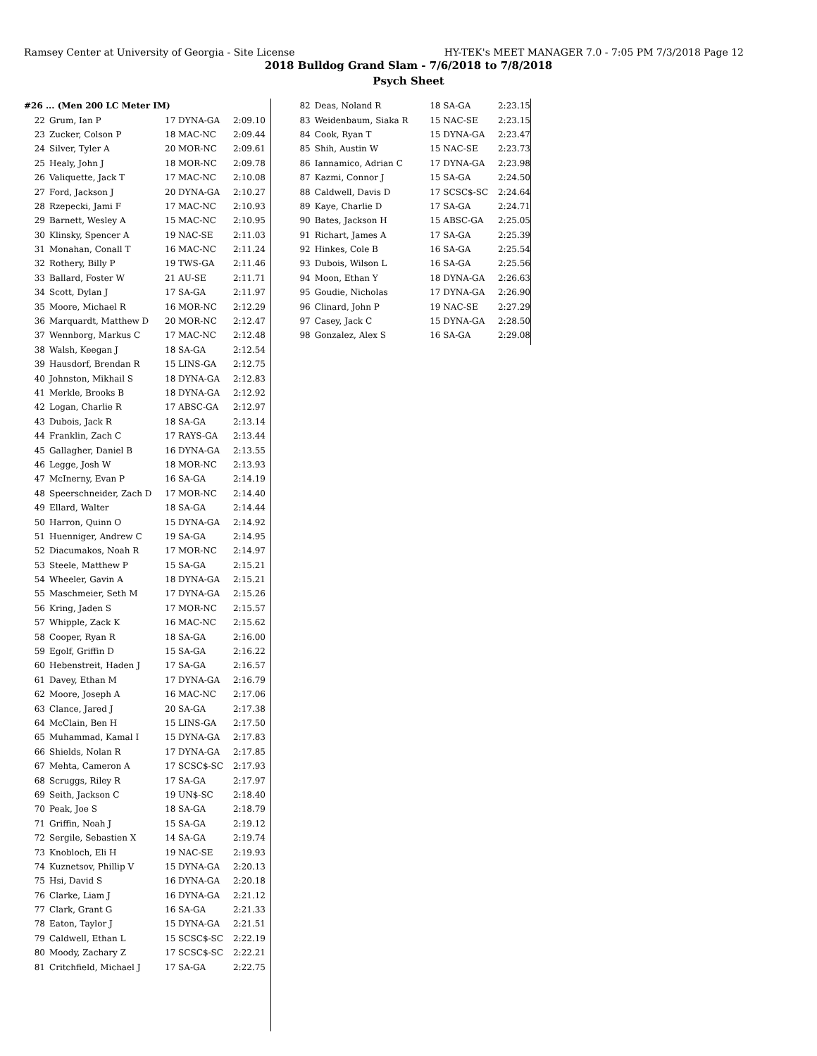Ramsey Center at University of Georgia - Site License HY-TEK's MEET MANAGER 7.0 - 7:05 PM 7/3/2018 Page 12
2018 Bulldog Grand Slam - 7/6/2018 to 7/8/2018
Psych Sheet
| #26 ... (Men 200 LC Meter IM) | | | |
| 22 | Grum, Ian P | 17 DYNA-GA | 2:09.10 |
| 23 | Zucker, Colson P | 18 MAC-NC | 2:09.44 |
| 24 | Silver, Tyler A | 20 MOR-NC | 2:09.61 |
| 25 | Healy, John J | 18 MOR-NC | 2:09.78 |
| 26 | Valiquette, Jack T | 17 MAC-NC | 2:10.08 |
| 27 | Ford, Jackson J | 20 DYNA-GA | 2:10.27 |
| 28 | Rzepecki, Jami F | 17 MAC-NC | 2:10.93 |
| 29 | Barnett, Wesley A | 15 MAC-NC | 2:10.95 |
| 30 | Klinsky, Spencer A | 19 NAC-SE | 2:11.03 |
| 31 | Monahan, Conall T | 16 MAC-NC | 2:11.24 |
| 32 | Rothery, Billy P | 19 TWS-GA | 2:11.46 |
| 33 | Ballard, Foster W | 21 AU-SE | 2:11.71 |
| 34 | Scott, Dylan J | 17 SA-GA | 2:11.97 |
| 35 | Moore, Michael R | 16 MOR-NC | 2:12.29 |
| 36 | Marquardt, Matthew D | 20 MOR-NC | 2:12.47 |
| 37 | Wennborg, Markus C | 17 MAC-NC | 2:12.48 |
| 38 | Walsh, Keegan J | 18 SA-GA | 2:12.54 |
| 39 | Hausdorf, Brendan R | 15 LINS-GA | 2:12.75 |
| 40 | Johnston, Mikhail S | 18 DYNA-GA | 2:12.83 |
| 41 | Merkle, Brooks B | 18 DYNA-GA | 2:12.92 |
| 42 | Logan, Charlie R | 17 ABSC-GA | 2:12.97 |
| 43 | Dubois, Jack R | 18 SA-GA | 2:13.14 |
| 44 | Franklin, Zach C | 17 RAYS-GA | 2:13.44 |
| 45 | Gallagher, Daniel B | 16 DYNA-GA | 2:13.55 |
| 46 | Legge, Josh W | 18 MOR-NC | 2:13.93 |
| 47 | McInerny, Evan P | 16 SA-GA | 2:14.19 |
| 48 | Speerschneider, Zach D | 17 MOR-NC | 2:14.40 |
| 49 | Ellard, Walter | 18 SA-GA | 2:14.44 |
| 50 | Harron, Quinn O | 15 DYNA-GA | 2:14.92 |
| 51 | Huenniger, Andrew C | 19 SA-GA | 2:14.95 |
| 52 | Diacumakos, Noah R | 17 MOR-NC | 2:14.97 |
| 53 | Steele, Matthew P | 15 SA-GA | 2:15.21 |
| 54 | Wheeler, Gavin A | 18 DYNA-GA | 2:15.21 |
| 55 | Maschmeier, Seth M | 17 DYNA-GA | 2:15.26 |
| 56 | Kring, Jaden S | 17 MOR-NC | 2:15.57 |
| 57 | Whipple, Zack K | 16 MAC-NC | 2:15.62 |
| 58 | Cooper, Ryan R | 18 SA-GA | 2:16.00 |
| 59 | Egolf, Griffin D | 15 SA-GA | 2:16.22 |
| 60 | Hebenstreit, Haden J | 17 SA-GA | 2:16.57 |
| 61 | Davey, Ethan M | 17 DYNA-GA | 2:16.79 |
| 62 | Moore, Joseph A | 16 MAC-NC | 2:17.06 |
| 63 | Clance, Jared J | 20 SA-GA | 2:17.38 |
| 64 | McClain, Ben H | 15 LINS-GA | 2:17.50 |
| 65 | Muhammad, Kamal I | 15 DYNA-GA | 2:17.83 |
| 66 | Shields, Nolan R | 17 DYNA-GA | 2:17.85 |
| 67 | Mehta, Cameron A | 17 SCSC$-SC | 2:17.93 |
| 68 | Scruggs, Riley R | 17 SA-GA | 2:17.97 |
| 69 | Seith, Jackson C | 19 UN$-SC | 2:18.40 |
| 70 | Peak, Joe S | 18 SA-GA | 2:18.79 |
| 71 | Griffin, Noah J | 15 SA-GA | 2:19.12 |
| 72 | Sergile, Sebastien X | 14 SA-GA | 2:19.74 |
| 73 | Knobloch, Eli H | 19 NAC-SE | 2:19.93 |
| 74 | Kuznetsov, Phillip V | 15 DYNA-GA | 2:20.13 |
| 75 | Hsi, David S | 16 DYNA-GA | 2:20.18 |
| 76 | Clarke, Liam J | 16 DYNA-GA | 2:21.12 |
| 77 | Clark, Grant G | 16 SA-GA | 2:21.33 |
| 78 | Eaton, Taylor J | 15 DYNA-GA | 2:21.51 |
| 79 | Caldwell, Ethan L | 15 SCSC$-SC | 2:22.19 |
| 80 | Moody, Zachary Z | 17 SCSC$-SC | 2:22.21 |
| 81 | Critchfield, Michael J | 17 SA-GA | 2:22.75 |
| 82 | Deas, Noland R | 18 SA-GA | 2:23.15 |
| 83 | Weidenbaum, Siaka R | 15 NAC-SE | 2:23.15 |
| 84 | Cook, Ryan T | 15 DYNA-GA | 2:23.47 |
| 85 | Shih, Austin W | 15 NAC-SE | 2:23.73 |
| 86 | Iannamico, Adrian C | 17 DYNA-GA | 2:23.98 |
| 87 | Kazmi, Connor J | 15 SA-GA | 2:24.50 |
| 88 | Caldwell, Davis D | 17 SCSC$-SC | 2:24.64 |
| 89 | Kaye, Charlie D | 17 SA-GA | 2:24.71 |
| 90 | Bates, Jackson H | 15 ABSC-GA | 2:25.05 |
| 91 | Richart, James A | 17 SA-GA | 2:25.39 |
| 92 | Hinkes, Cole B | 16 SA-GA | 2:25.54 |
| 93 | Dubois, Wilson L | 16 SA-GA | 2:25.56 |
| 94 | Moon, Ethan Y | 18 DYNA-GA | 2:26.63 |
| 95 | Goudie, Nicholas | 17 DYNA-GA | 2:26.90 |
| 96 | Clinard, John P | 19 NAC-SE | 2:27.29 |
| 97 | Casey, Jack C | 15 DYNA-GA | 2:28.50 |
| 98 | Gonzalez, Alex S | 16 SA-GA | 2:29.08 |